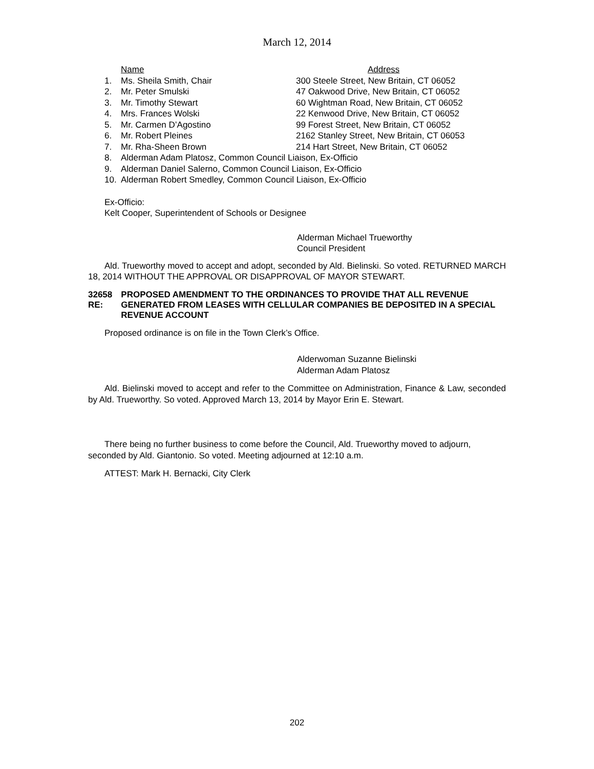March 12, 2014
| | Name | Address |
| --- | --- | --- |
| 1. | Ms. Sheila Smith, Chair | 300 Steele Street, New Britain, CT 06052 |
| 2. | Mr. Peter Smulski | 47 Oakwood Drive, New Britain, CT 06052 |
| 3. | Mr. Timothy Stewart | 60 Wightman Road, New Britain, CT 06052 |
| 4. | Mrs. Frances Wolski | 22 Kenwood Drive, New Britain, CT 06052 |
| 5. | Mr. Carmen D’Agostino | 99 Forest Street, New Britain, CT 06052 |
| 6. | Mr. Robert Pleines | 2162 Stanley Street, New Britain, CT 06053 |
| 7. | Mr. Rha-Sheen Brown | 214 Hart Street, New Britain, CT 06052 |
| 8. | Alderman Adam Platosz, Common Council Liaison, Ex-Officio | |
| 9. | Alderman Daniel Salerno, Common Council Liaison, Ex-Officio | |
| 10. | Alderman Robert Smedley, Common Council Liaison, Ex-Officio | |
Ex-Officio:
Kelt Cooper, Superintendent of Schools or Designee
Alderman Michael Trueworthy
Council President
Ald. Trueworthy moved to accept and adopt, seconded by Ald. Bielinski. So voted. RETURNED MARCH 18, 2014 WITHOUT THE APPROVAL OR DISAPPROVAL OF MAYOR STEWART.
32658 RE: PROPOSED AMENDMENT TO THE ORDINANCES TO PROVIDE THAT ALL REVENUE GENERATED FROM LEASES WITH CELLULAR COMPANIES BE DEPOSITED IN A SPECIAL REVENUE ACCOUNT
Proposed ordinance is on file in the Town Clerk’s Office.
Alderwoman Suzanne Bielinski
Alderman Adam Platosz
Ald. Bielinski moved to accept and refer to the Committee on Administration, Finance & Law, seconded by Ald. Trueworthy. So voted. Approved March 13, 2014 by Mayor Erin E. Stewart.
There being no further business to come before the Council, Ald. Trueworthy moved to adjourn, seconded by Ald. Giantonio. So voted. Meeting adjourned at 12:10 a.m.
ATTEST: Mark H. Bernacki, City Clerk
202